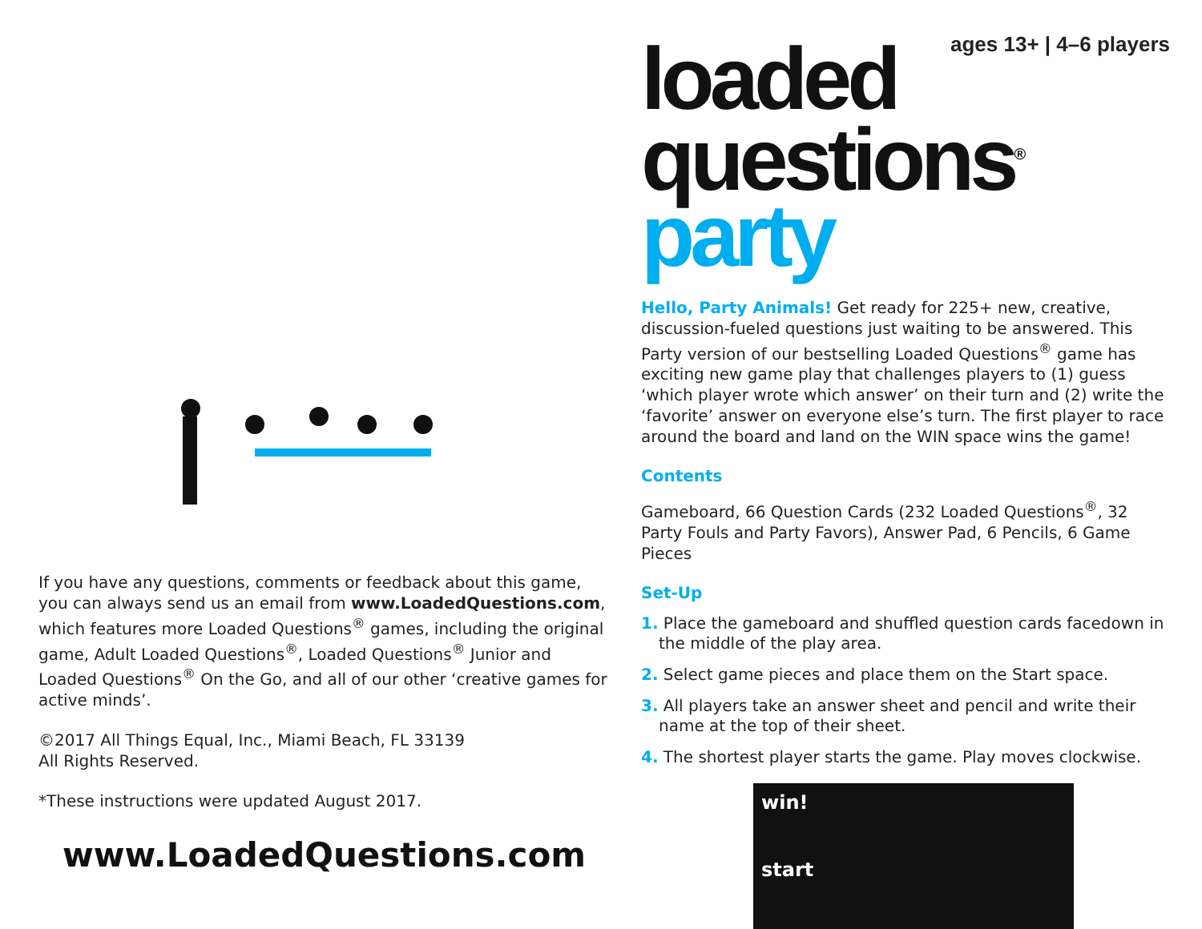If you have any questions, comments or feedback about this game, you can always send us an email from www.LoadedQuestions.com, which features more Loaded Questions<sup>®</sup> games, including the original game, Adult Loaded Questions<sup>®</sup>, Loaded Questions<sup>®</sup> Junior and Loaded Questions<sup>®</sup> On the Go, and all of our other ‘creative games for active minds’.
©2017 All Things Equal, Inc., Miami Beach, FL 33139
All Rights Reserved.
*These instructions were updated August 2017.
www.LoadedQuestions.com
ages 13+ | 4–6 players
loaded
questions<sup>®</sup> party
Hello, Party Animals! Get ready for 225+ new, creative, discussion-fueled questions just waiting to be answered. This Party version of our bestselling Loaded Questions<sup>®</sup> game has exciting new game play that challenges players to (1) guess ‘which player wrote which answer’ on their turn and (2) write the ‘favorite’ answer on everyone else’s turn. The first player to race around the board and land on the WIN space wins the game!
Contents
Gameboard, 66 Question Cards (232 Loaded Questions<sup>®</sup>, 32 Party Fouls and Party Favors), Answer Pad, 6 Pencils, 6 Game Pieces
Set-Up
1. Place the gameboard and shuffled question cards facedown in the middle of the play area.
2. Select game pieces and place them on the Start space.
3. All players take an answer sheet and pencil and write their name at the top of their sheet.
4. The shortest player starts the game. Play moves clockwise.
win!
start